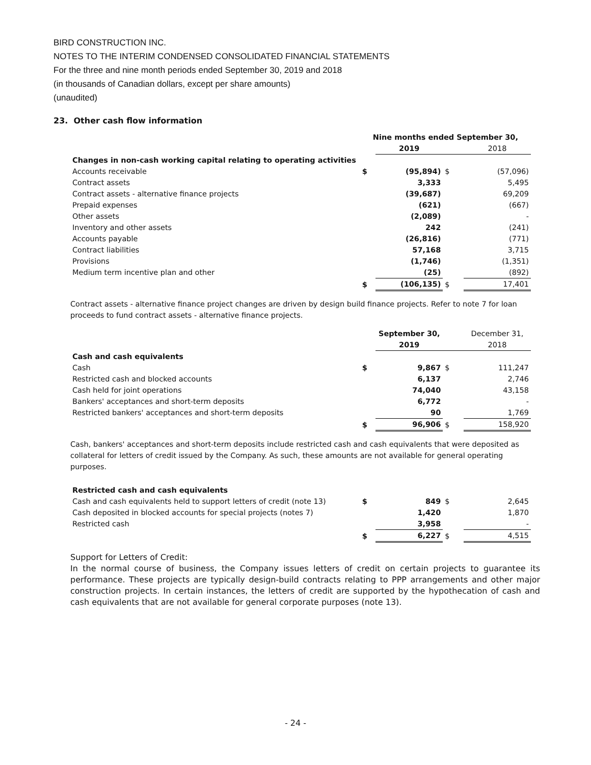BIRD CONSTRUCTION INC.
NOTES TO THE INTERIM CONDENSED CONSOLIDATED FINANCIAL STATEMENTS
For the three and nine month periods ended September 30, 2019 and 2018
(in thousands of Canadian dollars, except per share amounts)
(unaudited)
23. Other cash flow information
| | Nine months ended September 30, | | | |
| | | 2019 | | 2018 |
| Changes in non-cash working capital relating to operating activities | | | | |
| Accounts receivable | $ | (95,894) | $ | (57,096) |
| Contract assets | | 3,333 | | 5,495 |
| Contract assets - alternative finance projects | | (39,687) | | 69,209 |
| Prepaid expenses | | (621) | | (667) |
| Other assets | | (2,089) | | - |
| Inventory and other assets | | 242 | | (241) |
| Accounts payable | | (26,816) | | (771) |
| Contract liabilities | | 57,168 | | 3,715 |
| Provisions | | (1,746) | | (1,351) |
| Medium term incentive plan and other | | (25) | | (892) |
| | $ | (106,135) | $ | 17,401 |
Contract assets - alternative finance project changes are driven by design build finance projects. Refer to note 7 for loan proceeds to fund contract assets - alternative finance projects.
| | | September 30, | | December 31, |
| | | 2019 | | 2018 |
| Cash and cash equivalents | | | | |
| Cash | $ | 9,867 | $ | 111,247 |
| Restricted cash and blocked accounts | | 6,137 | | 2,746 |
| Cash held for joint operations | | 74,040 | | 43,158 |
| Bankers' acceptances and short-term deposits | | 6,772 | | - |
| Restricted bankers' acceptances and short-term deposits | | 90 | | 1,769 |
| | $ | 96,906 | $ | 158,920 |
Cash, bankers' acceptances and short-term deposits include restricted cash and cash equivalents that were deposited as collateral for letters of credit issued by the Company. As such, these amounts are not available for general operating purposes.
| Restricted cash and cash equivalents | | | | |
| Cash and cash equivalents held to support letters of credit (note 13) | $ | 849 | $ | 2,645 |
| Cash deposited in blocked accounts for special projects (notes 7) | | 1,420 | | 1,870 |
| Restricted cash | | 3,958 | | - |
| | $ | 6,227 | $ | 4,515 |
Support for Letters of Credit:
In the normal course of business, the Company issues letters of credit on certain projects to guarantee its performance. These projects are typically design-build contracts relating to PPP arrangements and other major construction projects. In certain instances, the letters of credit are supported by the hypothecation of cash and cash equivalents that are not available for general corporate purposes (note 13).
- 24 -